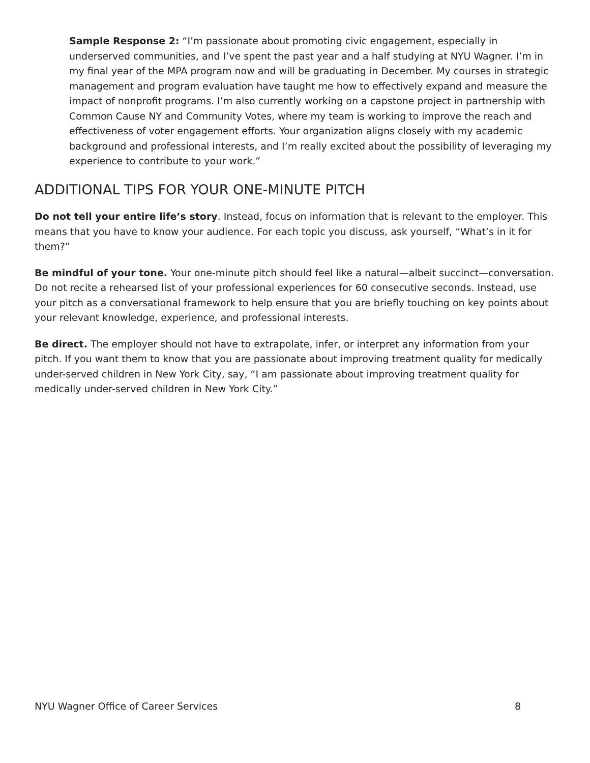Sample Response 2: “I’m passionate about promoting civic engagement, especially in underserved communities, and I’ve spent the past year and a half studying at NYU Wagner. I’m in my final year of the MPA program now and will be graduating in December. My courses in strategic management and program evaluation have taught me how to effectively expand and measure the impact of nonprofit programs. I’m also currently working on a capstone project in partnership with Common Cause NY and Community Votes, where my team is working to improve the reach and effectiveness of voter engagement efforts. Your organization aligns closely with my academic background and professional interests, and I’m really excited about the possibility of leveraging my experience to contribute to your work.”
ADDITIONAL TIPS FOR YOUR ONE-MINUTE PITCH
Do not tell your entire life’s story. Instead, focus on information that is relevant to the employer. This means that you have to know your audience. For each topic you discuss, ask yourself, “What’s in it for them?”
Be mindful of your tone. Your one-minute pitch should feel like a natural—albeit succinct—conversation. Do not recite a rehearsed list of your professional experiences for 60 consecutive seconds. Instead, use your pitch as a conversational framework to help ensure that you are briefly touching on key points about your relevant knowledge, experience, and professional interests.
Be direct. The employer should not have to extrapolate, infer, or interpret any information from your pitch. If you want them to know that you are passionate about improving treatment quality for medically under-served children in New York City, say, “I am passionate about improving treatment quality for medically under-served children in New York City.”
NYU Wagner Office of Career Services 8